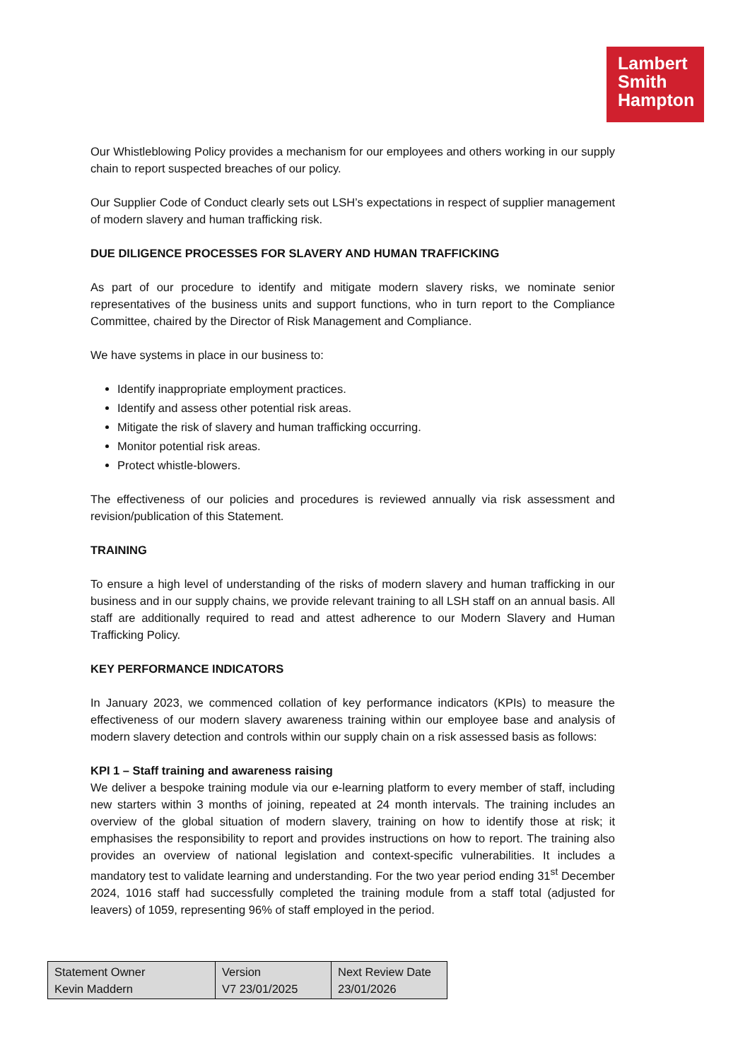Lambert
Smith
Hampton
Our Whistleblowing Policy provides a mechanism for our employees and others working in our supply chain to report suspected breaches of our policy.
Our Supplier Code of Conduct clearly sets out LSH’s expectations in respect of supplier management of modern slavery and human trafficking risk.
DUE DILIGENCE PROCESSES FOR SLAVERY AND HUMAN TRAFFICKING
As part of our procedure to identify and mitigate modern slavery risks, we nominate senior representatives of the business units and support functions, who in turn report to the Compliance Committee, chaired by the Director of Risk Management and Compliance.
We have systems in place in our business to:
Identify inappropriate employment practices.
Identify and assess other potential risk areas.
Mitigate the risk of slavery and human trafficking occurring.
Monitor potential risk areas.
Protect whistle-blowers.
The effectiveness of our policies and procedures is reviewed annually via risk assessment and revision/publication of this Statement.
TRAINING
To ensure a high level of understanding of the risks of modern slavery and human trafficking in our business and in our supply chains, we provide relevant training to all LSH staff on an annual basis. All staff are additionally required to read and attest adherence to our Modern Slavery and Human Trafficking Policy.
KEY PERFORMANCE INDICATORS
In January 2023, we commenced collation of key performance indicators (KPIs) to measure the effectiveness of our modern slavery awareness training within our employee base and analysis of modern slavery detection and controls within our supply chain on a risk assessed basis as follows:
KPI 1 – Staff training and awareness raising
We deliver a bespoke training module via our e-learning platform to every member of staff, including new starters within 3 months of joining, repeated at 24 month intervals. The training includes an overview of the global situation of modern slavery, training on how to identify those at risk; it emphasises the responsibility to report and provides instructions on how to report. The training also provides an overview of national legislation and context-specific vulnerabilities. It includes a mandatory test to validate learning and understanding. For the two year period ending 31<sup>st</sup> December 2024, 1016 staff had successfully completed the training module from a staff total (adjusted for leavers) of 1059, representing 96% of staff employed in the period.
| Statement Owner Kevin Maddern | Version V7 23/01/2025 | Next Review Date 23/01/2026 |